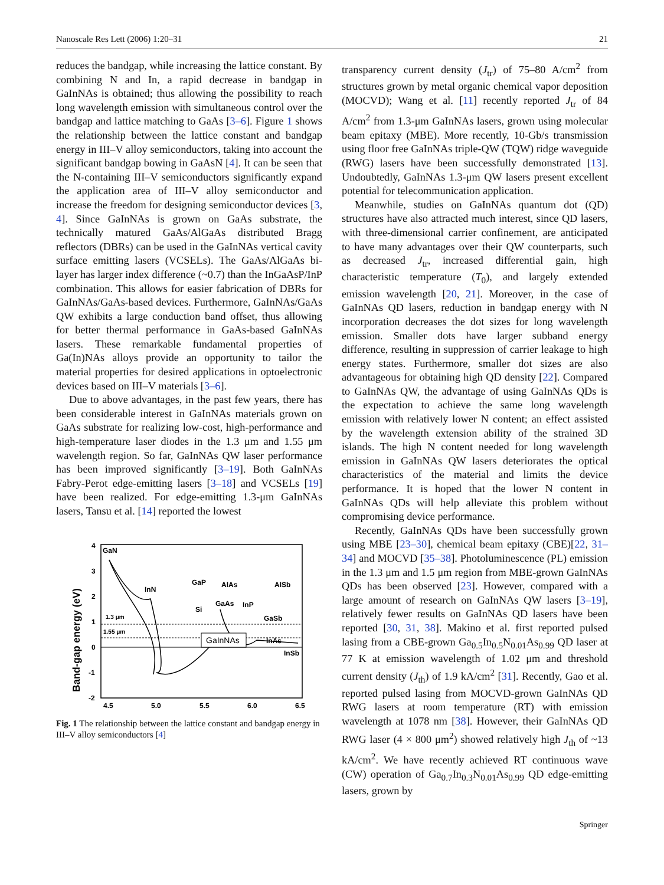Nanoscale Res Lett (2006) 1:20–31 21
reduces the bandgap, while increasing the lattice constant. By combining N and In, a rapid decrease in bandgap in GaInNAs is obtained; thus allowing the possibility to reach long wavelength emission with simultaneous control over the bandgap and lattice matching to GaAs [3–6]. Figure 1 shows the relationship between the lattice constant and bandgap energy in III–V alloy semiconductors, taking into account the significant bandgap bowing in GaAsN [4]. It can be seen that the N-containing III–V semiconductors significantly expand the application area of III–V alloy semiconductor and increase the freedom for designing semiconductor devices [3, 4]. Since GaInNAs is grown on GaAs substrate, the technically matured GaAs/AlGaAs distributed Bragg reflectors (DBRs) can be used in the GaInNAs vertical cavity surface emitting lasers (VCSELs). The GaAs/AlGaAs bi-layer has larger index difference (~0.7) than the InGaAsP/InP combination. This allows for easier fabrication of DBRs for GaInNAs/GaAs-based devices. Furthermore, GaInNAs/GaAs QW exhibits a large conduction band offset, thus allowing for better thermal performance in GaAs-based GaInNAs lasers. These remarkable fundamental properties of Ga(In)NAs alloys provide an opportunity to tailor the material properties for desired applications in optoelectronic devices based on III–V materials [3–6].
Due to above advantages, in the past few years, there has been considerable interest in GaInNAs materials grown on GaAs substrate for realizing low-cost, high-performance and high-temperature laser diodes in the 1.3 μm and 1.55 μm wavelength region. So far, GaInNAs QW laser performance has been improved significantly [3–19]. Both GaInNAs Fabry-Perot edge-emitting lasers [3–18] and VCSELs [19] have been realized. For edge-emitting 1.3-μm GaInNAs lasers, Tansu et al. [14] reported the lowest
Band-gap energy (eV)
4
3
2
1
0
-1
-2
4.5
5.0
5.5
6.0
6.5
GaInNAs
GaN
InN
GaP
AlAs
AlSb
Si
GaAs
InP
GaSb
InAs
InSb
1.3 μm
1.55 μm
Fig. 1 The relationship between the lattice constant and bandgap energy in III–V alloy semiconductors [4]
transparency current density (J<sub>tr</sub>) of 75–80 A/cm<sup>2</sup> from structures grown by metal organic chemical vapor deposition (MOCVD); Wang et al. [11] recently reported J<sub>tr</sub> of 84 A/cm<sup>2</sup> from 1.3-μm GaInNAs lasers, grown using molecular beam epitaxy (MBE). More recently, 10-Gb/s transmission using floor free GaInNAs triple-QW (TQW) ridge waveguide (RWG) lasers have been successfully demonstrated [13]. Undoubtedly, GaInNAs 1.3-μm QW lasers present excellent potential for telecommunication application.
Meanwhile, studies on GaInNAs quantum dot (QD) structures have also attracted much interest, since QD lasers, with three-dimensional carrier confinement, are anticipated to have many advantages over their QW counterparts, such as decreased J<sub>tr</sub>, increased differential gain, high characteristic temperature (T<sub>0</sub>), and largely extended emission wavelength [20, 21]. Moreover, in the case of GaInNAs QD lasers, reduction in bandgap energy with N incorporation decreases the dot sizes for long wavelength emission. Smaller dots have larger subband energy difference, resulting in suppression of carrier leakage to high energy states. Furthermore, smaller dot sizes are also advantageous for obtaining high QD density [22]. Compared to GaInNAs QW, the advantage of using GaInNAs QDs is the expectation to achieve the same long wavelength emission with relatively lower N content; an effect assisted by the wavelength extension ability of the strained 3D islands. The high N content needed for long wavelength emission in GaInNAs QW lasers deteriorates the optical characteristics of the material and limits the device performance. It is hoped that the lower N content in GaInNAs QDs will help alleviate this problem without compromising device performance.
Recently, GaInNAs QDs have been successfully grown using MBE [23–30], chemical beam epitaxy (CBE)[22, 31–34] and MOCVD [35–38]. Photoluminescence (PL) emission in the 1.3 μm and 1.5 μm region from MBE-grown GaInNAs QDs has been observed [23]. However, compared with a large amount of research on GaInNAs QW lasers [3–19], relatively fewer results on GaInNAs QD lasers have been reported [30, 31, 38]. Makino et al. first reported pulsed lasing from a CBE-grown Ga<sub>0.5</sub>In<sub>0.5</sub>N<sub>0.01</sub>As<sub>0.99</sub> QD laser at 77 K at emission wavelength of 1.02 μm and threshold current density (J<sub>th</sub>) of 1.9 kA/cm<sup>2</sup> [31]. Recently, Gao et al. reported pulsed lasing from MOCVD-grown GaInNAs QD RWG lasers at room temperature (RT) with emission wavelength at 1078 nm [38]. However, their GaInNAs QD RWG laser (4 × 800 μm<sup>2</sup>) showed relatively high J<sub>th</sub> of ~13 kA/cm<sup>2</sup>. We have recently achieved RT continuous wave (CW) operation of Ga<sub>0.7</sub>In<sub>0.3</sub>N<sub>0.01</sub>As<sub>0.99</sub> QD edge-emitting lasers, grown by
Springer